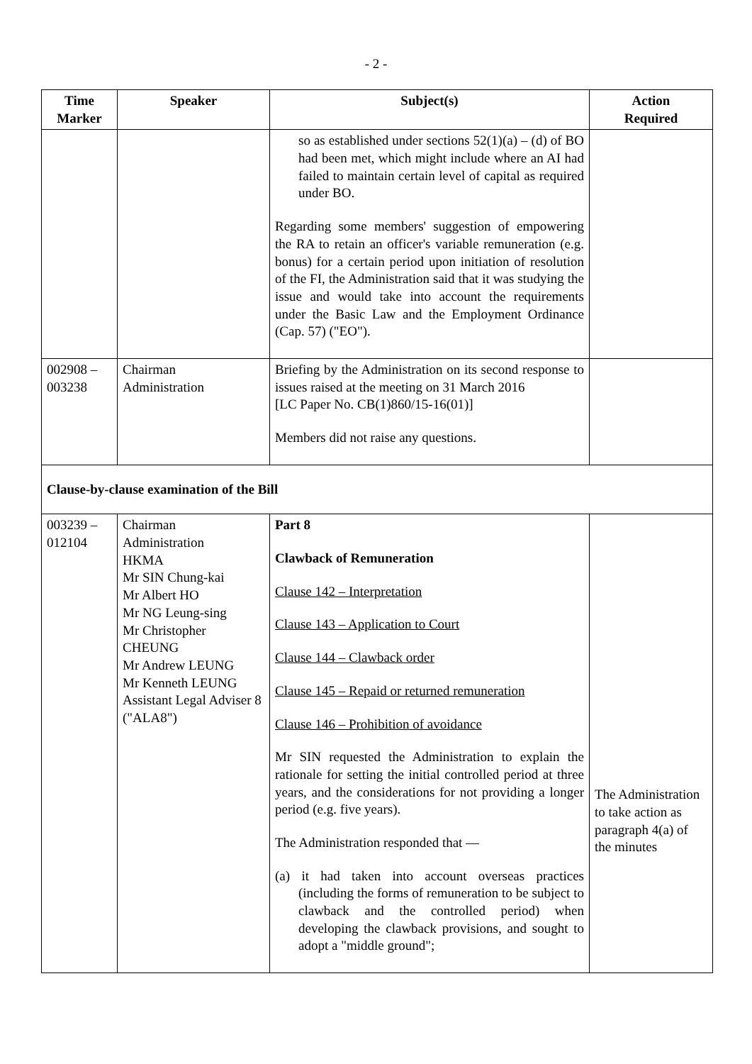- 2 -
| Time Marker | Speaker | Subject(s) | Action Required |
| --- | --- | --- | --- |
| | | so as established under sections 52(1)(a) – (d) of BO had been met, which might include where an AI had failed to maintain certain level of capital as required under BO. Regarding some members' suggestion of empowering the RA to retain an officer's variable remuneration (e.g. bonus) for a certain period upon initiation of resolution of the FI, the Administration said that it was studying the issue and would take into account the requirements under the Basic Law and the Employment Ordinance (Cap. 57) ("EO"). | |
| 002908 – 003238 | Chairman Administration | Briefing by the Administration on its second response to issues raised at the meeting on 31 March 2016 [LC Paper No. CB(1)860/15-16(01)] Members did not raise any questions. | |
| Clause-by-clause examination of the Bill | | | |
| 003239 – 012104 | Chairman Administration HKMA Mr SIN Chung-kai Mr Albert HO Mr NG Leung-sing Mr Christopher CHEUNG Mr Andrew LEUNG Mr Kenneth LEUNG Assistant Legal Adviser 8 ("ALA8") | Part 8 Clawback of Remuneration Clause 142 – Interpretation Clause 143 – Application to Court Clause 144 – Clawback order Clause 145 – Repaid or returned remuneration Clause 146 – Prohibition of avoidance Mr SIN requested the Administration to explain the rationale for setting the initial controlled period at three years, and the considerations for not providing a longer period (e.g. five years). The Administration responded that — (a) it had taken into account overseas practices (including the forms of remuneration to be subject to clawback and the controlled period) when developing the clawback provisions, and sought to adopt a "middle ground"; | The Administration to take action as paragraph 4(a) of the minutes |